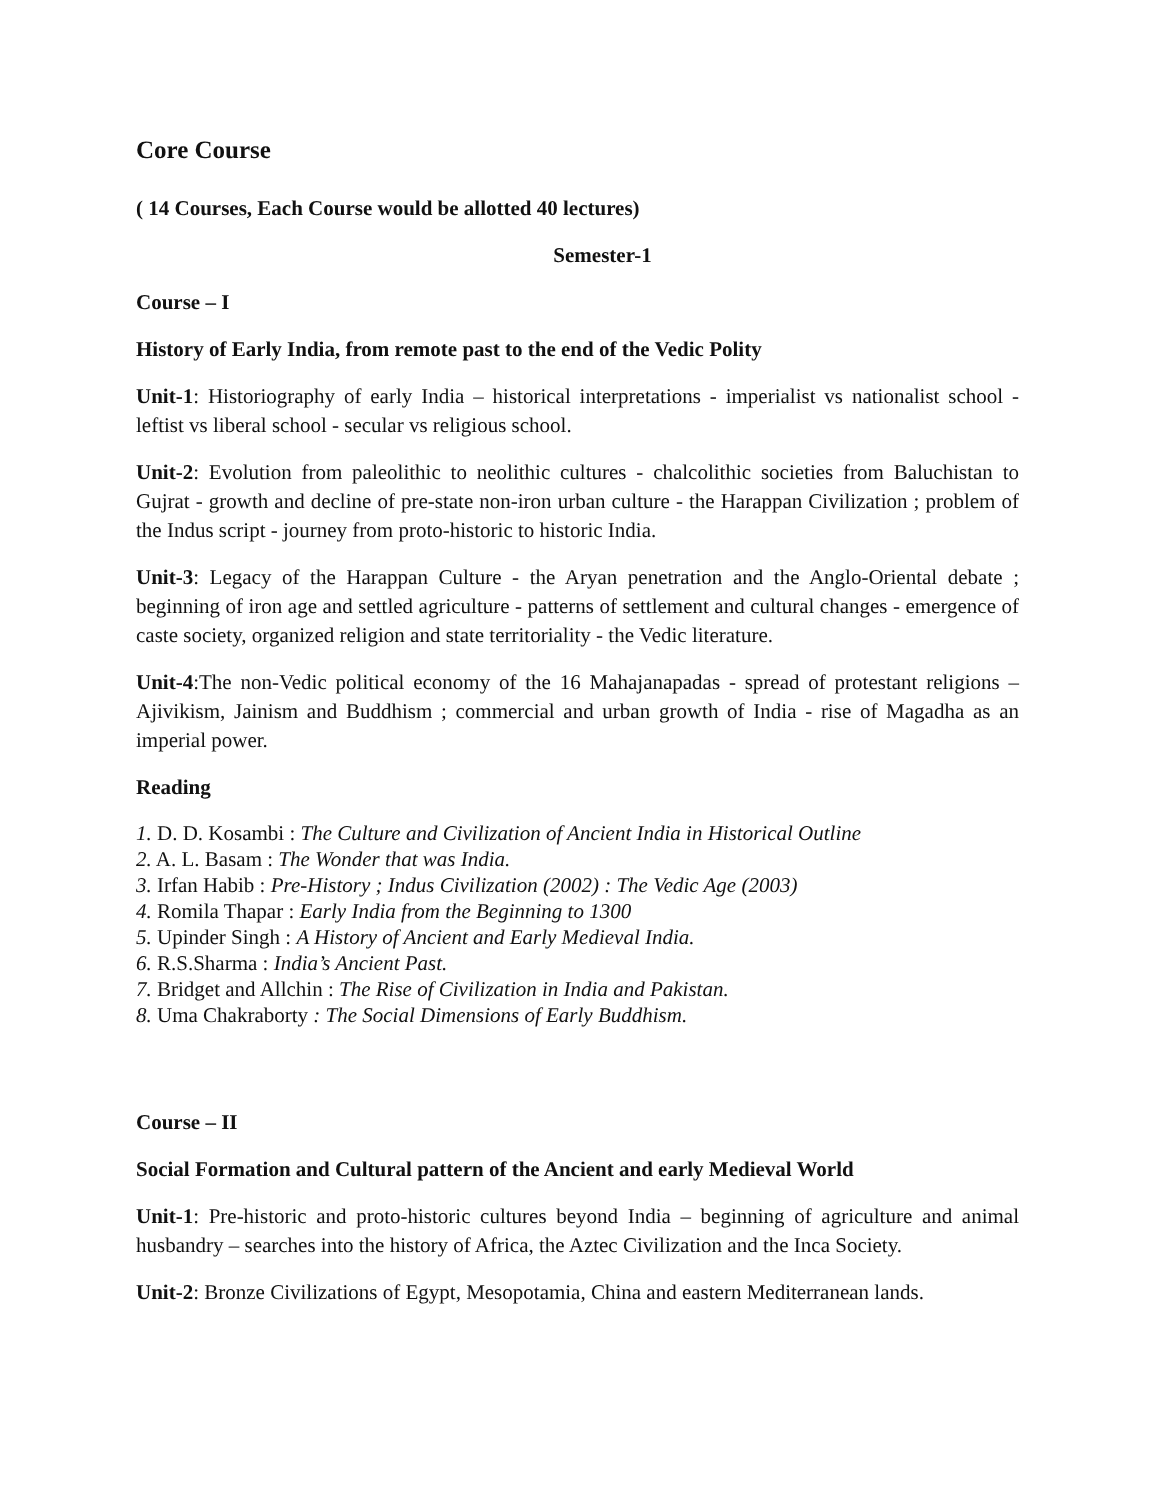Core Course
( 14 Courses, Each Course would be allotted 40 lectures)
Semester-1
Course – I
History of Early India, from remote past to the end of the Vedic Polity
Unit-1: Historiography of early India – historical interpretations - imperialist vs nationalist school - leftist vs liberal school - secular vs religious school.
Unit-2: Evolution from paleolithic to neolithic cultures - chalcolithic societies from Baluchistan to Gujrat - growth and decline of pre-state non-iron urban culture - the Harappan Civilization ; problem of the Indus script - journey from proto-historic to historic India.
Unit-3: Legacy of the Harappan Culture - the Aryan penetration and the Anglo-Oriental debate ; beginning of iron age and settled agriculture - patterns of settlement and cultural changes - emergence of caste society, organized religion and state territoriality - the Vedic literature.
Unit-4:The non-Vedic political economy of the 16 Mahajanapadas - spread of protestant religions – Ajivikism, Jainism and Buddhism ; commercial and urban growth of India - rise of Magadha as an imperial power.
Reading
1. D. D. Kosambi : The Culture and Civilization of Ancient India in Historical Outline
2. A. L. Basam : The Wonder that was India.
3. Irfan Habib : Pre-History ; Indus Civilization (2002) : The Vedic Age (2003)
4. Romila Thapar : Early India from the Beginning to 1300
5. Upinder Singh : A History of Ancient and Early Medieval India.
6. R.S.Sharma : India’s Ancient Past.
7. Bridget and Allchin : The Rise of Civilization in India and Pakistan.
8. Uma Chakraborty : The Social Dimensions of Early Buddhism.
Course – II
Social Formation and Cultural pattern of the Ancient and early Medieval World
Unit-1: Pre-historic and proto-historic cultures beyond India – beginning of agriculture and animal husbandry – searches into the history of Africa, the Aztec Civilization and the Inca Society.
Unit-2: Bronze Civilizations of Egypt, Mesopotamia, China and eastern Mediterranean lands.